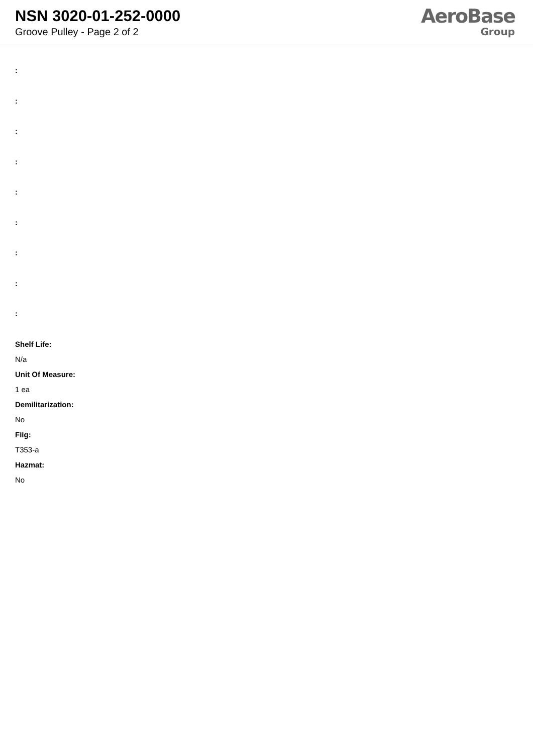NSN 3020-01-252-0000
Groove Pulley - Page 2 of 2
AeroBase
Group
:
:
:
:
:
:
:
:
:
Shelf Life:
N/a
Unit Of Measure:
1 ea
Demilitarization:
No
Fiig:
T353-a
Hazmat:
No